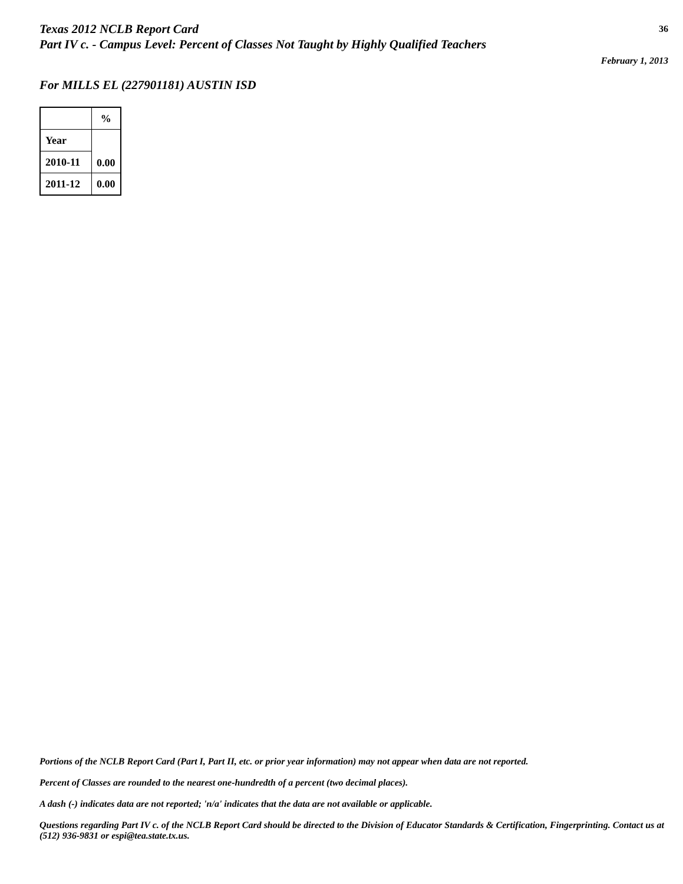Texas 2012 NCLB Report Card
Part IV c. - Campus Level: Percent of Classes Not Taught by Highly Qualified Teachers
36
February 1, 2013
For MILLS EL (227901181) AUSTIN ISD
| | % |
| --- | --- |
| Year | 0.00 |
| 2010-11 | |
| 2011-12 | 0.00 |
Portions of the NCLB Report Card (Part I, Part II, etc. or prior year information) may not appear when data are not reported.
Percent of Classes are rounded to the nearest one-hundredth of a percent (two decimal places).
A dash (-) indicates data are not reported; 'n/a' indicates that the data are not available or applicable.
Questions regarding Part IV c. of the NCLB Report Card should be directed to the Division of Educator Standards & Certification, Fingerprinting. Contact us at (512) 936-9831 or espi@tea.state.tx.us.